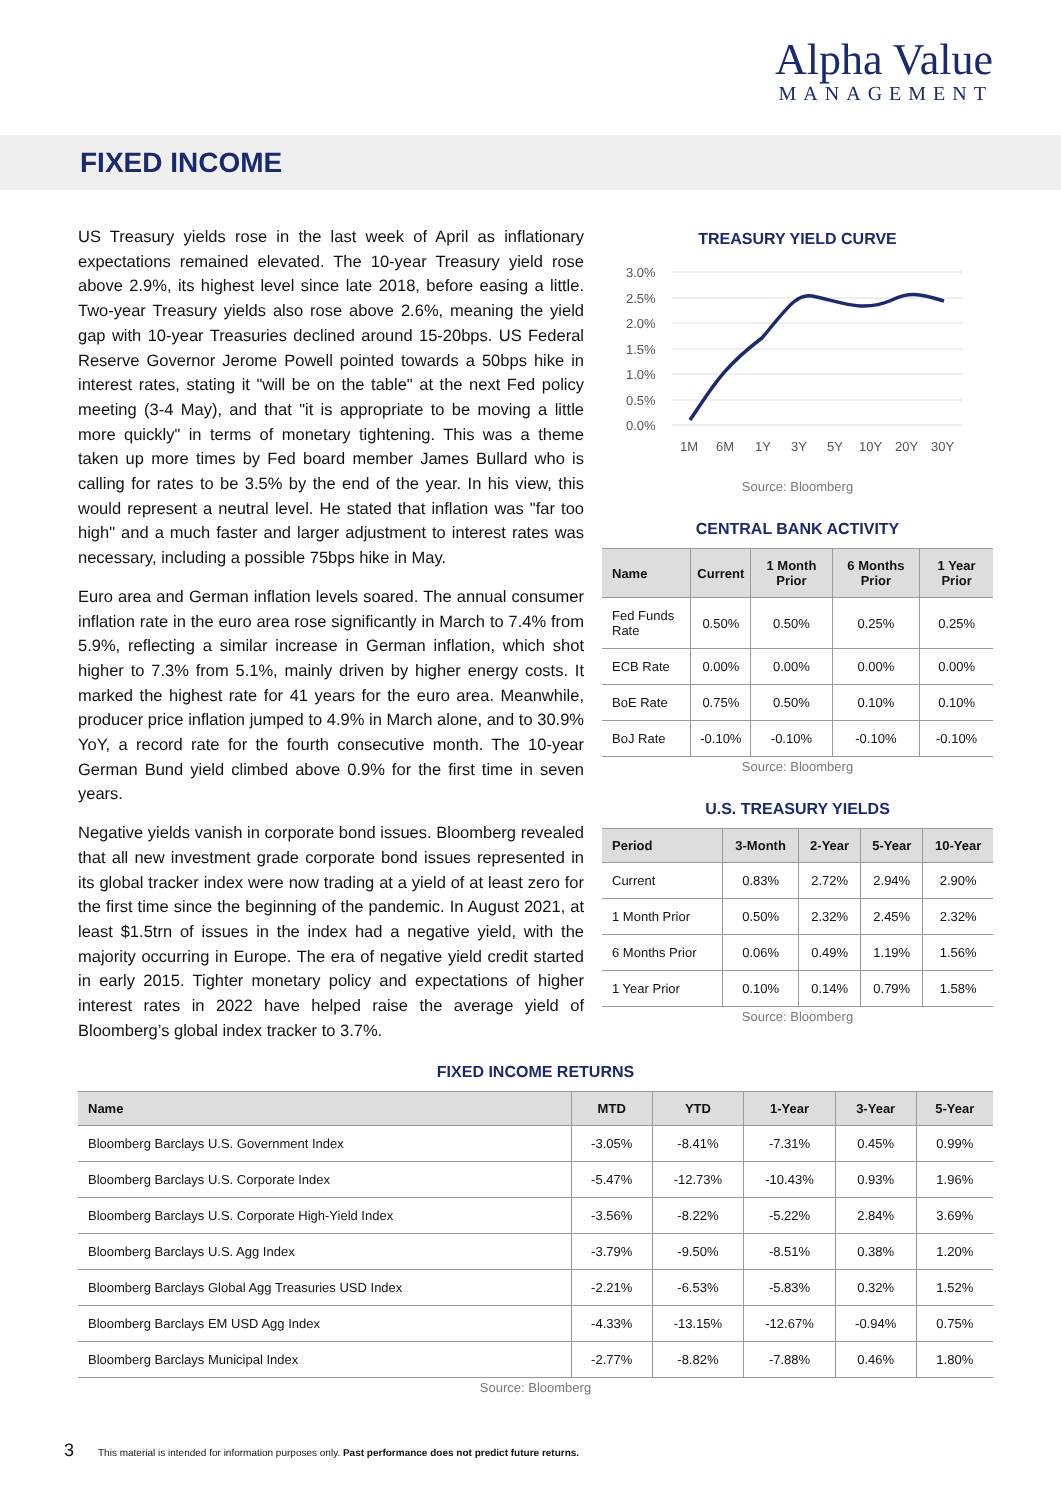Alpha Value
MANAGEMENT
FIXED INCOME
US Treasury yields rose in the last week of April as inflationary expectations remained elevated. The 10-year Treasury yield rose above 2.9%, its highest level since late 2018, before easing a little. Two-year Treasury yields also rose above 2.6%, meaning the yield gap with 10-year Treasuries declined around 15-20bps. US Federal Reserve Governor Jerome Powell pointed towards a 50bps hike in interest rates, stating it "will be on the table" at the next Fed policy meeting (3-4 May), and that "it is appropriate to be moving a little more quickly" in terms of monetary tightening. This was a theme taken up more times by Fed board member James Bullard who is calling for rates to be 3.5% by the end of the year. In his view, this would represent a neutral level. He stated that inflation was "far too high" and a much faster and larger adjustment to interest rates was necessary, including a possible 75bps hike in May.
Euro area and German inflation levels soared. The annual consumer inflation rate in the euro area rose significantly in March to 7.4% from 5.9%, reflecting a similar increase in German inflation, which shot higher to 7.3% from 5.1%, mainly driven by higher energy costs. It marked the highest rate for 41 years for the euro area. Meanwhile, producer price inflation jumped to 4.9% in March alone, and to 30.9% YoY, a record rate for the fourth consecutive month. The 10-year German Bund yield climbed above 0.9% for the first time in seven years.
Negative yields vanish in corporate bond issues. Bloomberg revealed that all new investment grade corporate bond issues represented in its global tracker index were now trading at a yield of at least zero for the first time since the beginning of the pandemic. In August 2021, at least $1.5trn of issues in the index had a negative yield, with the majority occurring in Europe. The era of negative yield credit started in early 2015. Tighter monetary policy and expectations of higher interest rates in 2022 have helped raise the average yield of Bloomberg’s global index tracker to 3.7%.
TREASURY YIELD CURVE
3.0%
2.5%
2.0%
1.5%
1.0%
0.5%
0.0%
1M
6M
1Y
3Y
5Y
10Y
20Y
30Y
Source: Bloomberg
CENTRAL BANK ACTIVITY
| Name | Current | 1 Month Prior | 6 Months Prior | 1 Year Prior |
| --- | --- | --- | --- | --- |
| Fed Funds Rate | 0.50% | 0.50% | 0.25% | 0.25% |
| ECB Rate | 0.00% | 0.00% | 0.00% | 0.00% |
| BoE Rate | 0.75% | 0.50% | 0.10% | 0.10% |
| BoJ Rate | -0.10% | -0.10% | -0.10% | -0.10% |
Source: Bloomberg
U.S. TREASURY YIELDS
| Period | 3-Month | 2-Year | 5-Year | 10-Year |
| --- | --- | --- | --- | --- |
| Current | 0.83% | 2.72% | 2.94% | 2.90% |
| 1 Month Prior | 0.50% | 2.32% | 2.45% | 2.32% |
| 6 Months Prior | 0.06% | 0.49% | 1.19% | 1.56% |
| 1 Year Prior | 0.10% | 0.14% | 0.79% | 1.58% |
Source: Bloomberg
FIXED INCOME RETURNS
| Name | MTD | YTD | 1-Year | 3-Year | 5-Year |
| --- | --- | --- | --- | --- | --- |
| Bloomberg Barclays U.S. Government Index | -3.05% | -8.41% | -7.31% | 0.45% | 0.99% |
| Bloomberg Barclays U.S. Corporate Index | -5.47% | -12.73% | -10.43% | 0.93% | 1.96% |
| Bloomberg Barclays U.S. Corporate High-Yield Index | -3.56% | -8.22% | -5.22% | 2.84% | 3.69% |
| Bloomberg Barclays U.S. Agg Index | -3.79% | -9.50% | -8.51% | 0.38% | 1.20% |
| Bloomberg Barclays Global Agg Treasuries USD Index | -2.21% | -6.53% | -5.83% | 0.32% | 1.52% |
| Bloomberg Barclays EM USD Agg Index | -4.33% | -13.15% | -12.67% | -0.94% | 0.75% |
| Bloomberg Barclays Municipal Index | -2.77% | -8.82% | -7.88% | 0.46% | 1.80% |
Source: Bloomberg
3 This material is intended for information purposes only. Past performance does not predict future returns.